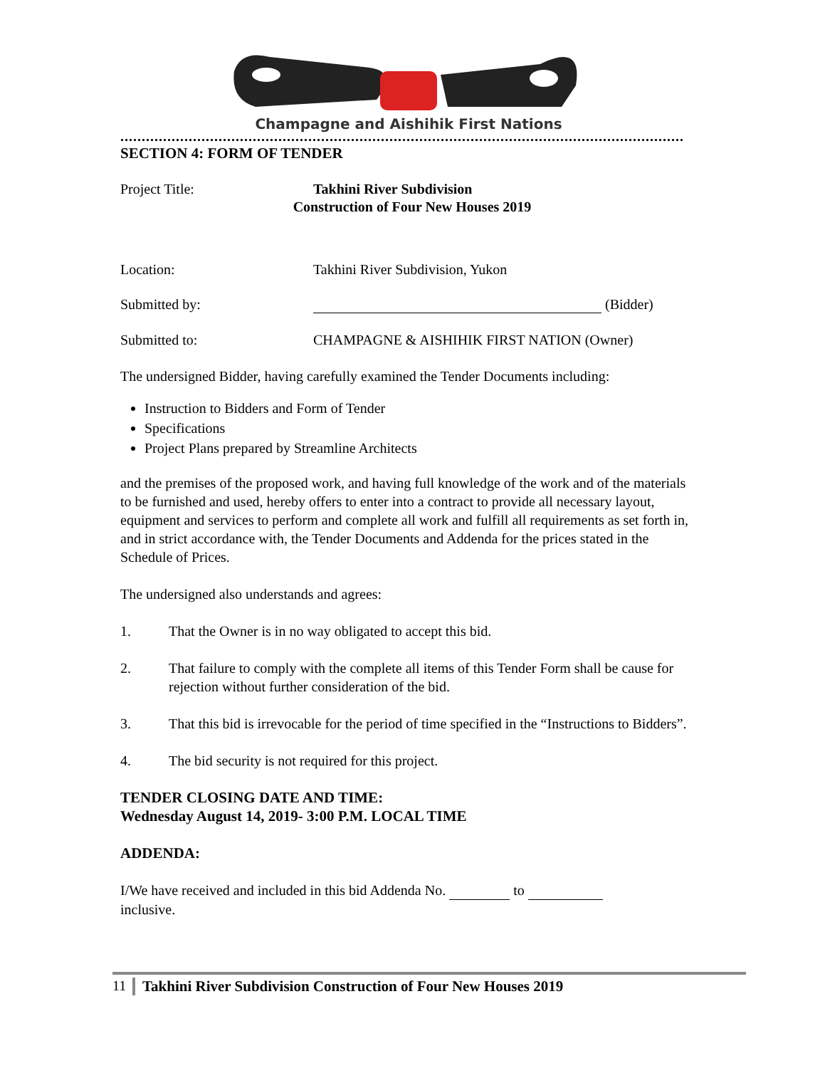Champagne and Aishihik First Nations
....................................................................................................................................
SECTION 4: FORM OF TENDER
Project Title: Takhini River Subdivision
Construction of Four New Houses 2019
Location: Takhini River Subdivision, Yukon
Submitted by: (Bidder)
Submitted to: CHAMPAGNE & AISHIHIK FIRST NATION (Owner)
The undersigned Bidder, having carefully examined the Tender Documents including:
Instruction to Bidders and Form of Tender
Specifications
Project Plans prepared by Streamline Architects
and the premises of the proposed work, and having full knowledge of the work and of the materials to be furnished and used, hereby offers to enter into a contract to provide all necessary layout, equipment and services to perform and complete all work and fulfill all requirements as set forth in, and in strict accordance with, the Tender Documents and Addenda for the prices stated in the Schedule of Prices.
The undersigned also understands and agrees:
1. That the Owner is in no way obligated to accept this bid.
2. That failure to comply with the complete all items of this Tender Form shall be cause for rejection without further consideration of the bid.
3. That this bid is irrevocable for the period of time specified in the “Instructions to Bidders”.
4. The bid security is not required for this project.
TENDER CLOSING DATE AND TIME:
Wednesday August 14, 2019- 3:00 P.M. LOCAL TIME
ADDENDA:
I/We have received and included in this bid Addenda No. to
inclusive.
11 Takhini River Subdivision Construction of Four New Houses 2019